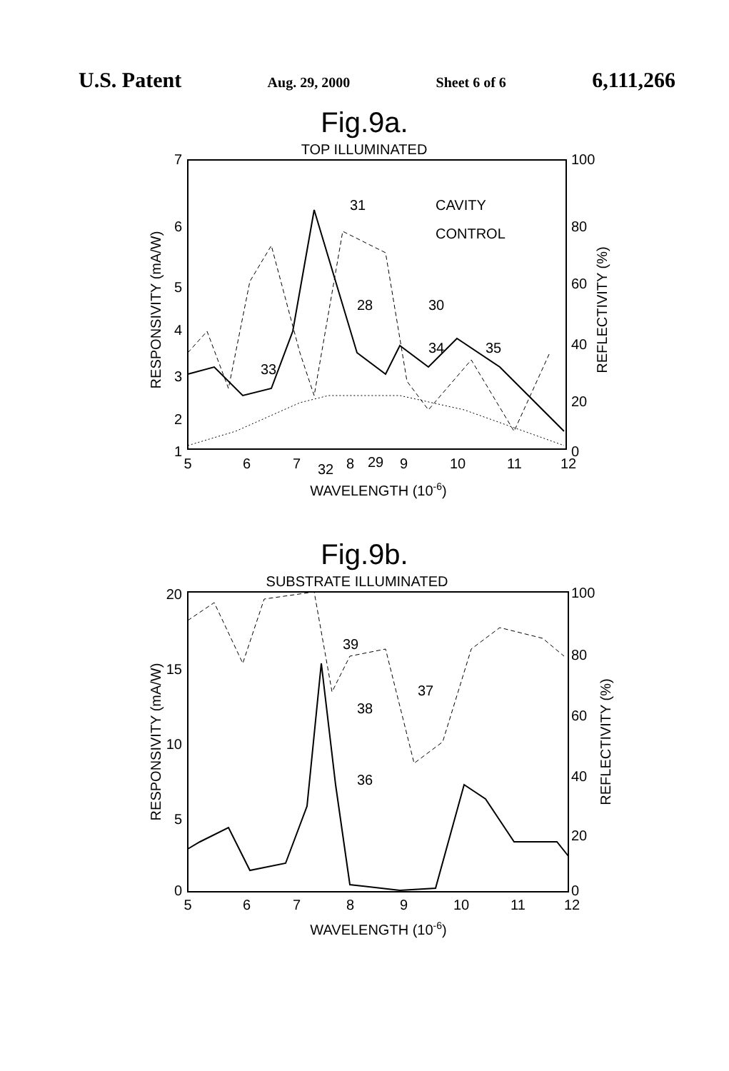U.S. Patent Aug. 29, 2000 Sheet 6 of 6 6,111,266
Fig.9a.
TOP ILLUMINATED
7
6
5
4
3
2
1
100
80
60
40
20
0
5
6
7
8
9
10
11
12
WAVELENGTH (10-6)
RESPONSIVITY (mA/W)
REFLECTIVITY (%)
CAVITY
CONTROL
31
28
30
33
34
35
32
29
Fig.9b.
SUBSTRATE ILLUMINATED
20
15
10
5
0
100
80
60
40
20
0
5
6
7
8
9
10
11
12
WAVELENGTH (10-6)
RESPONSIVITY (mA/W)
REFLECTIVITY (%)
39
38
37
36